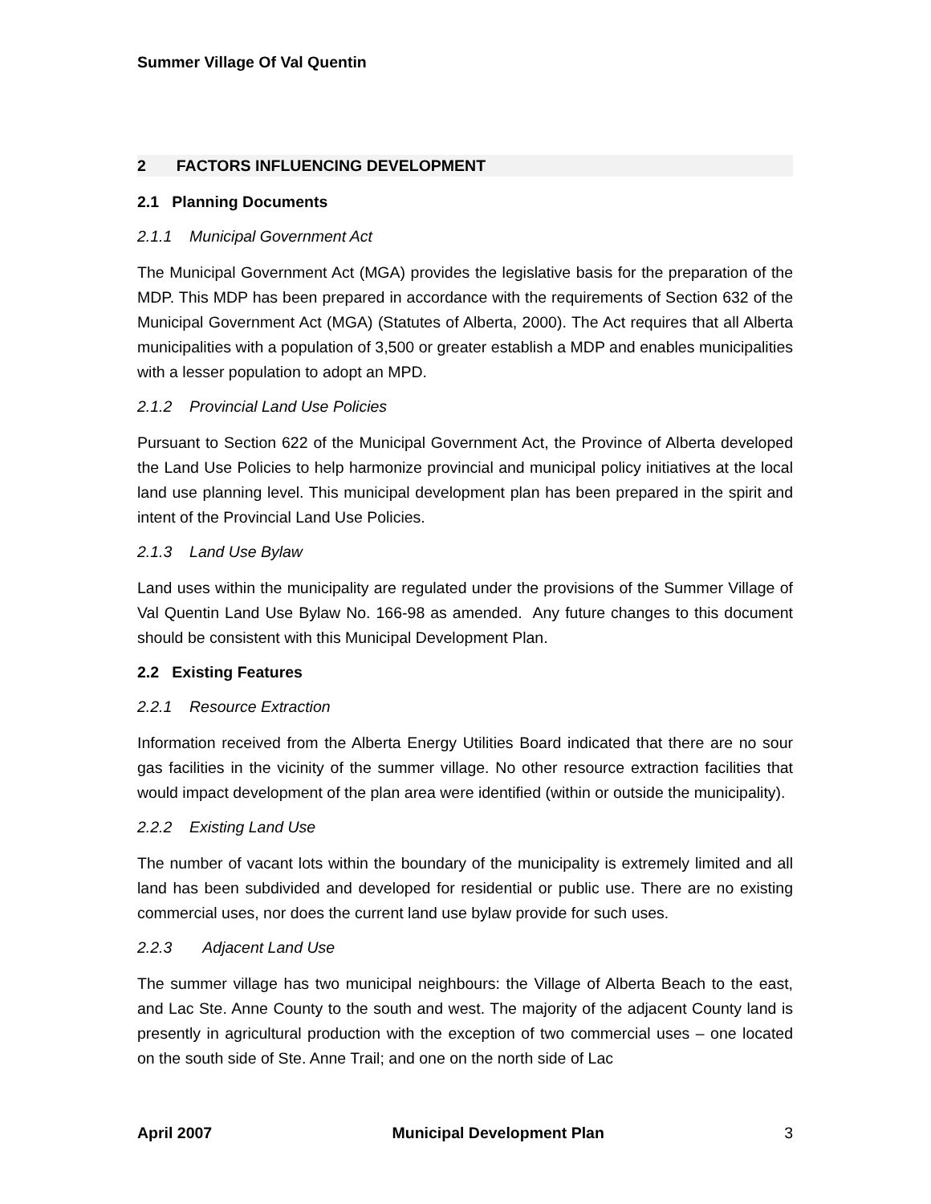Summer Village Of Val Quentin
2 FACTORS INFLUENCING DEVELOPMENT
2.1 Planning Documents
2.1.1 Municipal Government Act
The Municipal Government Act (MGA) provides the legislative basis for the preparation of the MDP. This MDP has been prepared in accordance with the requirements of Section 632 of the Municipal Government Act (MGA) (Statutes of Alberta, 2000). The Act requires that all Alberta municipalities with a population of 3,500 or greater establish a MDP and enables municipalities with a lesser population to adopt an MPD.
2.1.2 Provincial Land Use Policies
Pursuant to Section 622 of the Municipal Government Act, the Province of Alberta developed the Land Use Policies to help harmonize provincial and municipal policy initiatives at the local land use planning level. This municipal development plan has been prepared in the spirit and intent of the Provincial Land Use Policies.
2.1.3 Land Use Bylaw
Land uses within the municipality are regulated under the provisions of the Summer Village of Val Quentin Land Use Bylaw No. 166-98 as amended. Any future changes to this document should be consistent with this Municipal Development Plan.
2.2 Existing Features
2.2.1 Resource Extraction
Information received from the Alberta Energy Utilities Board indicated that there are no sour gas facilities in the vicinity of the summer village. No other resource extraction facilities that would impact development of the plan area were identified (within or outside the municipality).
2.2.2 Existing Land Use
The number of vacant lots within the boundary of the municipality is extremely limited and all land has been subdivided and developed for residential or public use. There are no existing commercial uses, nor does the current land use bylaw provide for such uses.
2.2.3 Adjacent Land Use
The summer village has two municipal neighbours: the Village of Alberta Beach to the east, and Lac Ste. Anne County to the south and west. The majority of the adjacent County land is presently in agricultural production with the exception of two commercial uses – one located on the south side of Ste. Anne Trail; and one on the north side of Lac
April 2007 Municipal Development Plan 3